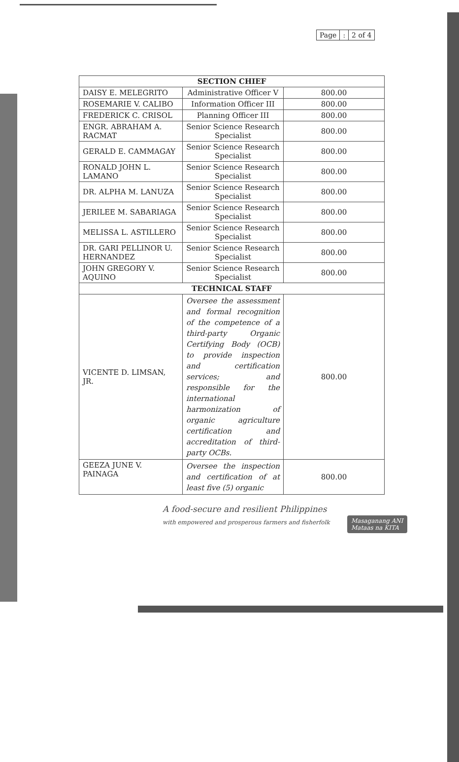| Page | : | 2 of 4 |
| SECTION CHIEF | | |
| --- | --- | --- |
| DAISY E. MELEGRITO | Administrative Officer V | 800.00 |
| ROSEMARIE V. CALIBO | Information Officer III | 800.00 |
| FREDERICK C. CRISOL | Planning Officer III | 800.00 |
| ENGR. ABRAHAM A. RACMAT | Senior Science Research Specialist | 800.00 |
| GERALD E. CAMMAGAY | Senior Science Research Specialist | 800.00 |
| RONALD JOHN L. LAMANO | Senior Science Research Specialist | 800.00 |
| DR. ALPHA M. LANUZA | Senior Science Research Specialist | 800.00 |
| JERILEE M. SABARIAGA | Senior Science Research Specialist | 800.00 |
| MELISSA L. ASTILLERO | Senior Science Research Specialist | 800.00 |
| DR. GARI PELLINOR U. HERNANDEZ | Senior Science Research Specialist | 800.00 |
| JOHN GREGORY V. AQUINO | Senior Science Research Specialist | 800.00 |
| TECHNICAL STAFF | | |
| VICENTE D. LIMSAN, JR. | Oversee the assessment and formal recognition of the competence of a third-party Organic Certifying Body (OCB) to provide inspection and certification services; and responsible for the international harmonization of organic agriculture certification and accreditation of third-party OCBs. | 800.00 |
| GEEZA JUNE V. PAINAGA | Oversee the inspection and certification of at least five (5) organic | 800.00 |
A food-secure and resilient Philippines
with empowered and prosperous farmers and fisherfolk
Masaganang ANI
Mataas na KITA